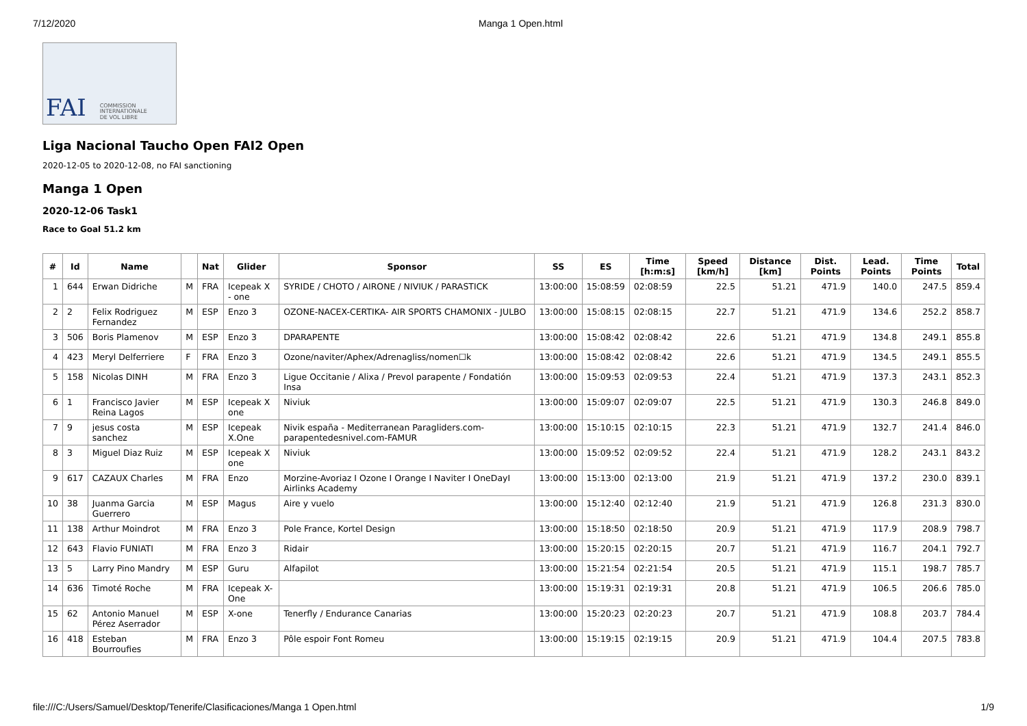7/12/2020 Manga 1 Open.html
FAI COMMISSION
INTERNATIONALE
DE VOL LIBRE
Liga Nacional Taucho Open FAI2 Open
2020-12-05 to 2020-12-08, no FAI sanctioning
Manga 1 Open
2020-12-06 Task1
Race to Goal 51.2 km
| # | Id | Name | | Nat | Glider | Sponsor | SS | ES | Time [h:m:s] | Speed [km/h] | Distance [km] | Dist. Points | Lead. Points | Time Points | Total |
| --- | --- | --- | --- | --- | --- | --- | --- | --- | --- | --- | --- | --- | --- | --- | --- |
| 1 | 644 | Erwan Didriche | M | FRA | Icepeak X - one | SYRIDE / CHOTO / AIRONE / NIVIUK / PARASTICK | 13:00:00 | 15:08:59 | 02:08:59 | 22.5 | 51.21 | 471.9 | 140.0 | 247.5 | 859.4 |
| 2 | 2 | Felix Rodriguez Fernandez | M | ESP | Enzo 3 | OZONE-NACEX-CERTIKA- AIR SPORTS CHAMONIX - JULBO | 13:00:00 | 15:08:15 | 02:08:15 | 22.7 | 51.21 | 471.9 | 134.6 | 252.2 | 858.7 |
| 3 | 506 | Boris Plamenov | M | ESP | Enzo 3 | DPARAPENTE | 13:00:00 | 15:08:42 | 02:08:42 | 22.6 | 51.21 | 471.9 | 134.8 | 249.1 | 855.8 |
| 4 | 423 | Meryl Delferriere | F | FRA | Enzo 3 | Ozone/naviter/Aphex/Adrenagliss/nomen☐k | 13:00:00 | 15:08:42 | 02:08:42 | 22.6 | 51.21 | 471.9 | 134.5 | 249.1 | 855.5 |
| 5 | 158 | Nicolas DINH | M | FRA | Enzo 3 | Ligue Occitanie / Alixa / Prevol parapente / Fondatión Insa | 13:00:00 | 15:09:53 | 02:09:53 | 22.4 | 51.21 | 471.9 | 137.3 | 243.1 | 852.3 |
| 6 | 1 | Francisco Javier Reina Lagos | M | ESP | Icepeak X one | Niviuk | 13:00:00 | 15:09:07 | 02:09:07 | 22.5 | 51.21 | 471.9 | 130.3 | 246.8 | 849.0 |
| 7 | 9 | jesus costa sanchez | M | ESP | Icepeak X.One | Nivik españa - Mediterranean Paragliders.com-parapentedesnivel.com-FAMUR | 13:00:00 | 15:10:15 | 02:10:15 | 22.3 | 51.21 | 471.9 | 132.7 | 241.4 | 846.0 |
| 8 | 3 | Miguel Diaz Ruiz | M | ESP | Icepeak X one | Niviuk | 13:00:00 | 15:09:52 | 02:09:52 | 22.4 | 51.21 | 471.9 | 128.2 | 243.1 | 843.2 |
| 9 | 617 | CAZAUX Charles | M | FRA | Enzo | Morzine-Avoriaz I Ozone I Orange I Naviter I OneDayI Airlinks Academy | 13:00:00 | 15:13:00 | 02:13:00 | 21.9 | 51.21 | 471.9 | 137.2 | 230.0 | 839.1 |
| 10 | 38 | Juanma Garcia Guerrero | M | ESP | Magus | Aire y vuelo | 13:00:00 | 15:12:40 | 02:12:40 | 21.9 | 51.21 | 471.9 | 126.8 | 231.3 | 830.0 |
| 11 | 138 | Arthur Moindrot | M | FRA | Enzo 3 | Pole France, Kortel Design | 13:00:00 | 15:18:50 | 02:18:50 | 20.9 | 51.21 | 471.9 | 117.9 | 208.9 | 798.7 |
| 12 | 643 | Flavio FUNIATI | M | FRA | Enzo 3 | Ridair | 13:00:00 | 15:20:15 | 02:20:15 | 20.7 | 51.21 | 471.9 | 116.7 | 204.1 | 792.7 |
| 13 | 5 | Larry Pino Mandry | M | ESP | Guru | Alfapilot | 13:00:00 | 15:21:54 | 02:21:54 | 20.5 | 51.21 | 471.9 | 115.1 | 198.7 | 785.7 |
| 14 | 636 | Timoté Roche | M | FRA | Icepeak X-One | | 13:00:00 | 15:19:31 | 02:19:31 | 20.8 | 51.21 | 471.9 | 106.5 | 206.6 | 785.0 |
| 15 | 62 | Antonio Manuel Pérez Aserrador | M | ESP | X-one | Tenerfly / Endurance Canarias | 13:00:00 | 15:20:23 | 02:20:23 | 20.7 | 51.21 | 471.9 | 108.8 | 203.7 | 784.4 |
| 16 | 418 | Esteban Bourroufies | M | FRA | Enzo 3 | Pôle espoir Font Romeu | 13:00:00 | 15:19:15 | 02:19:15 | 20.9 | 51.21 | 471.9 | 104.4 | 207.5 | 783.8 |
file:///C:/Users/Samuel/Desktop/Tenerife/Clasificaciones/Manga 1 Open.html 1/9